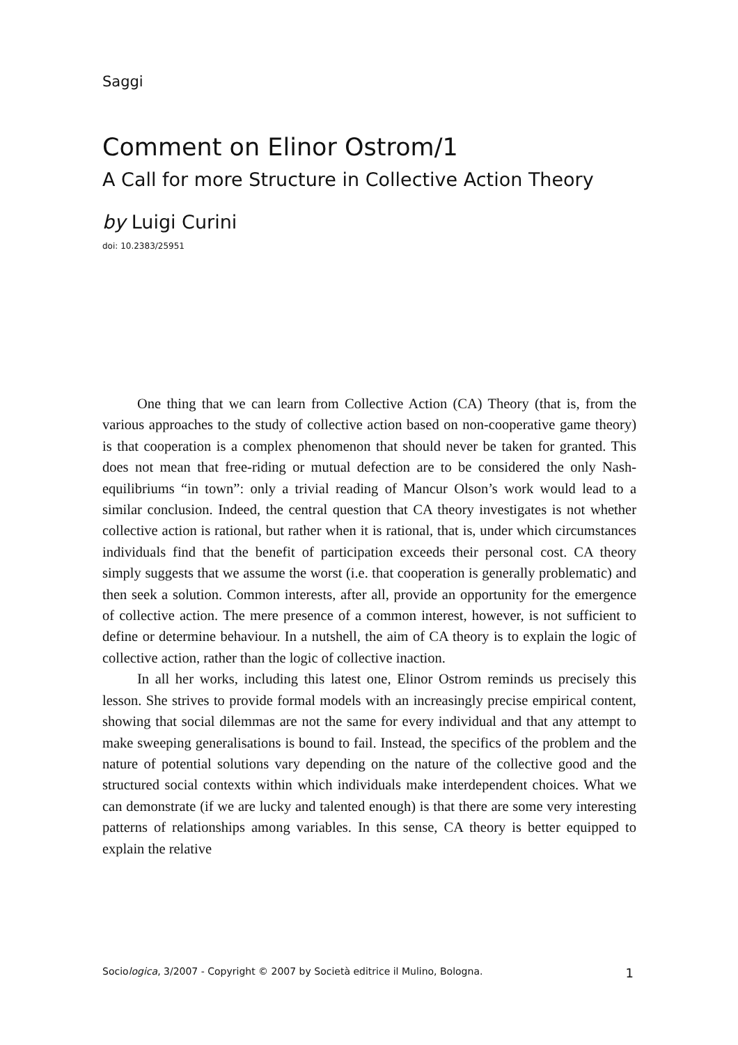Saggi
Comment on Elinor Ostrom/1
A Call for more Structure in Collective Action Theory
by Luigi Curini
doi: 10.2383/25951
One thing that we can learn from Collective Action (CA) Theory (that is, from the various approaches to the study of collective action based on non-cooperative game theory) is that cooperation is a complex phenomenon that should never be taken for granted. This does not mean that free-riding or mutual defection are to be considered the only Nash-equilibriums “in town”: only a trivial reading of Mancur Olson’s work would lead to a similar conclusion. Indeed, the central question that CA theory investigates is not whether collective action is rational, but rather when it is rational, that is, under which circumstances individuals find that the benefit of participation exceeds their personal cost. CA theory simply suggests that we assume the worst (i.e. that cooperation is generally problematic) and then seek a solution. Common interests, after all, provide an opportunity for the emergence of collective action. The mere presence of a common interest, however, is not sufficient to define or determine behaviour. In a nutshell, the aim of CA theory is to explain the logic of collective action, rather than the logic of collective inaction.
In all her works, including this latest one, Elinor Ostrom reminds us precisely this lesson. She strives to provide formal models with an increasingly precise empirical content, showing that social dilemmas are not the same for every individual and that any attempt to make sweeping generalisations is bound to fail. Instead, the specifics of the problem and the nature of potential solutions vary depending on the nature of the collective good and the structured social contexts within which individuals make interdependent choices. What we can demonstrate (if we are lucky and talented enough) is that there are some very interesting patterns of relationships among variables. In this sense, CA theory is better equipped to explain the relative
Sociologica, 3/2007 - Copyright © 2007 by Società editrice il Mulino, Bologna. 1